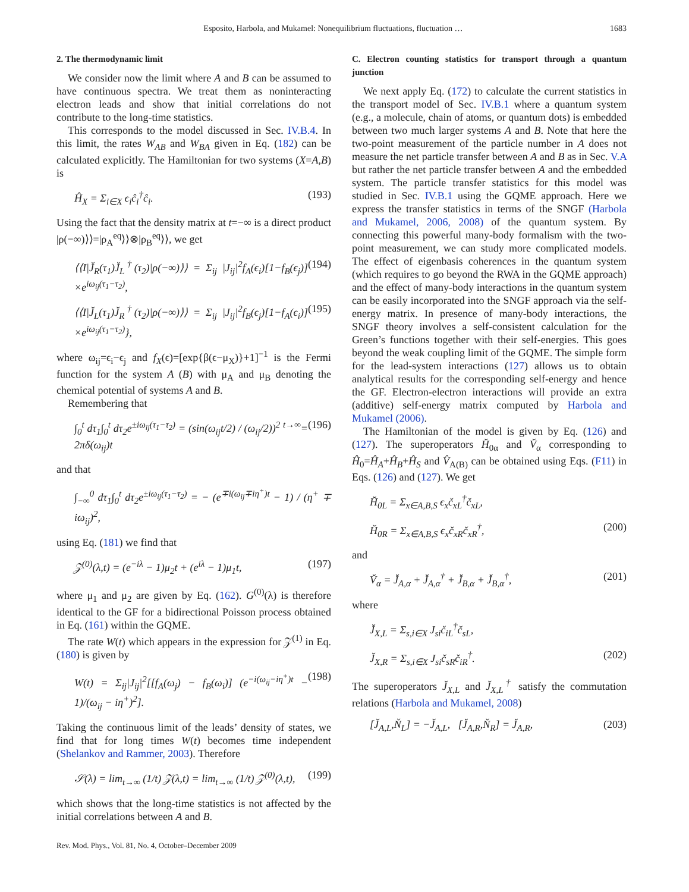Esposito, Harbola, and Mukamel: Nonequilibrium fluctuations, fluctuation …
1683
2. The thermodynamic limit
We consider now the limit where A and B can be assumed to have continuous spectra. We treat them as noninteracting electron leads and show that initial correlations do not contribute to the long-time statistics.
This corresponds to the model discussed in Sec. IV.B.4. In this limit, the rates W<sub>AB</sub> and W<sub>BA</sub> given in Eq. (182) can be calculated explicitly. The Hamiltonian for two systems (X=A,B) is
Ĥ<sub>X</sub> = Σ<sub>i∈X</sub> ϵ<sub>i</sub>ĉ<sub>i</sub><sup>†</sup>ĉ<sub>i</sub>. (193)
Using the fact that the density matrix at t=−∞ is a direct product |ρ(−∞)⟩⟩=|ρ<sub>A</sub><sup>eq</sup>⟩⟩⊗|ρ<sub>B</sub><sup>eq</sup>⟩⟩, we get
⟨⟨I|J̆<sub>R</sub>(τ<sub>1</sub>)J̆<sub>L</sub><sup>†</sup>(τ<sub>2</sub>)|ρ(−∞)⟩⟩ = Σ<sub>ij</sub> |J<sub>ij</sub>|<sup>2</sup>f<sub>A</sub>(ϵ<sub>i</sub>)[1−f<sub>B</sub>(ϵ<sub>j</sub>)] ×e<sup>iω<sub>ij</sub>(τ<sub>1</sub>−τ<sub>2</sub>)</sup>, (194)
⟨⟨I|J̆<sub>L</sub>(τ<sub>1</sub>)J̆<sub>R</sub><sup>†</sup>(τ<sub>2</sub>)|ρ(−∞)⟩⟩ = Σ<sub>ij</sub> |J<sub>ij</sub>|<sup>2</sup>f<sub>B</sub>(ϵ<sub>j</sub>)[1−f<sub>A</sub>(ϵ<sub>i</sub>)] ×e<sup>iω<sub>ij</sub>(τ<sub>1</sub>−τ<sub>2</sub>)</sup>}, (195)
where ω<sub>ij</sub>=ϵ<sub>i</sub>−ϵ<sub>j</sub> and f<sub>X</sub>(ϵ)=[exp{β(ϵ−μ<sub>X</sub>)}+1]<sup>−1</sup> is the Fermi function for the system A (B) with μ<sub>A</sub> and μ<sub>B</sub> denoting the chemical potential of systems A and B.
Remembering that
∫<sub>0</sub><sup>t</sup> dτ<sub>1</sub>∫<sub>0</sub><sup>t</sup> dτ<sub>2</sub>e<sup>±iω<sub>ij</sub>(τ<sub>1</sub>−τ<sub>2</sub>)</sup> = (sin(ω<sub>ij</sub>t/2) / (ω<sub>ij</sub>/2))<sup>2</sup> <sup>t→∞</sup>= 2πδ(ω<sub>ij</sub>)t (196)
and that
∫<sub>−∞</sub><sup>0</sup> dτ<sub>1</sub>∫<sub>0</sub><sup>t</sup> dτ<sub>2</sub>e<sup>±iω<sub>ij</sub>(τ<sub>1</sub>−τ<sub>2</sub>)</sup> = − (e<sup>∓i(ω<sub>ij</sub>∓iη<sup>+</sup>)t</sup> − 1) / (η<sup>+</sup> ∓ iω<sub>ij</sub>)<sup>2</sup>,
using Eq. (181) we find that
𝒵<sup>(0)</sup>(λ,t) = (e<sup>−iλ</sup> − 1)μ<sub>2</sub>t + (e<sup>iλ</sup> − 1)μ<sub>1</sub>t, (197)
where μ<sub>1</sub> and μ<sub>2</sub> are given by Eq. (162). G<sup>(0)</sup>(λ) is therefore identical to the GF for a bidirectional Poisson process obtained in Eq. (161) within the GQME.
The rate W(t) which appears in the expression for 𝒵<sup>(1)</sup> in Eq. (180) is given by
W(t) = Σ<sub>ij</sub>|J<sub>ij</sub>|<sup>2</sup>[[f<sub>A</sub>(ω<sub>j</sub>) − f<sub>B</sub>(ω<sub>i</sub>)] (e<sup>−i(ω<sub>ij</sub>−iη<sup>+</sup>)t</sup> − 1)/(ω<sub>ij</sub> − iη<sup>+</sup>)<sup>2</sup>]. (198)
Taking the continuous limit of the leads’ density of states, we find that for long times W(t) becomes time independent (Shelankov and Rammer, 2003). Therefore
𝒮(λ) = lim<sub>t→∞</sub> (1/t) 𝒵(λ,t) = lim<sub>t→∞</sub> (1/t) 𝒵<sup>(0)</sup>(λ,t), (199)
which shows that the long-time statistics is not affected by the initial correlations between A and B.
C. Electron counting statistics for transport through a quantum junction
We next apply Eq. (172) to calculate the current statistics in the transport model of Sec. IV.B.1 where a quantum system (e.g., a molecule, chain of atoms, or quantum dots) is embedded between two much larger systems A and B. Note that here the two-point measurement of the particle number in A does not measure the net particle transfer between A and B as in Sec. V.A but rather the net particle transfer between A and the embedded system. The particle transfer statistics for this model was studied in Sec. IV.B.1 using the GQME approach. Here we express the transfer statistics in terms of the SNGF (Harbola and Mukamel, 2006, 2008) of the quantum system. By connecting this powerful many-body formalism with the two-point measurement, we can study more complicated models. The effect of eigenbasis coherences in the quantum system (which requires to go beyond the RWA in the GQME approach) and the effect of many-body interactions in the quantum system can be easily incorporated into the SNGF approach via the self-energy matrix. In presence of many-body interactions, the SNGF theory involves a self-consistent calculation for the Green’s functions together with their self-energies. This goes beyond the weak coupling limit of the GQME. The simple form for the lead-system interactions (127) allows us to obtain analytical results for the corresponding self-energy and hence the GF. Electron-electron interactions will provide an extra (additive) self-energy matrix computed by Harbola and Mukamel (2006).
The Hamiltonian of the model is given by Eq. (126) and (127). The superoperators H̆<sub>0α</sub> and V̆<sub>α</sub> corresponding to Ĥ<sub>0</sub>=Ĥ<sub>A</sub>+Ĥ<sub>B</sub>+Ĥ<sub>S</sub> and V̂<sub>A(B)</sub> can be obtained using Eqs. (F11) in Eqs. (126) and (127). We get
H̆<sub>0L</sub> = Σ<sub>x∈A,B,S</sub> ϵ<sub>x</sub>č<sub>xL</sub><sup>†</sup>č<sub>xL</sub>,
H̆<sub>0R</sub> = Σ<sub>x∈A,B,S</sub> ϵ<sub>x</sub>č<sub>xR</sub>č<sub>xR</sub><sup>†</sup>, (200)
and
V̆<sub>α</sub> = J̆<sub>A,α</sub> + J̆<sub>A,α</sub><sup>†</sup> + J̆<sub>B,α</sub> + J̆<sub>B,α</sub><sup>†</sup>, (201)
where
J̆<sub>X,L</sub> = Σ<sub>s,i∈X</sub> J<sub>si</sub>č<sub>iL</sub><sup>†</sup>č<sub>sL</sub>,
J̆<sub>X,R</sub> = Σ<sub>s,i∈X</sub> J<sub>si</sub>č<sub>sR</sub>č<sub>iR</sub><sup>†</sup>. (202)
The superoperators J̆<sub>X,L</sub> and J̆<sub>X,L</sub><sup>†</sup> satisfy the commutation relations (Harbola and Mukamel, 2008)
[J̆<sub>A,L</sub>,Ň<sub>L</sub>] = −J̆<sub>A,L</sub>, [J̆<sub>A,R</sub>,Ň<sub>R</sub>] = J̆<sub>A,R</sub>, (203)
Rev. Mod. Phys., Vol. 81, No. 4, October–December 2009